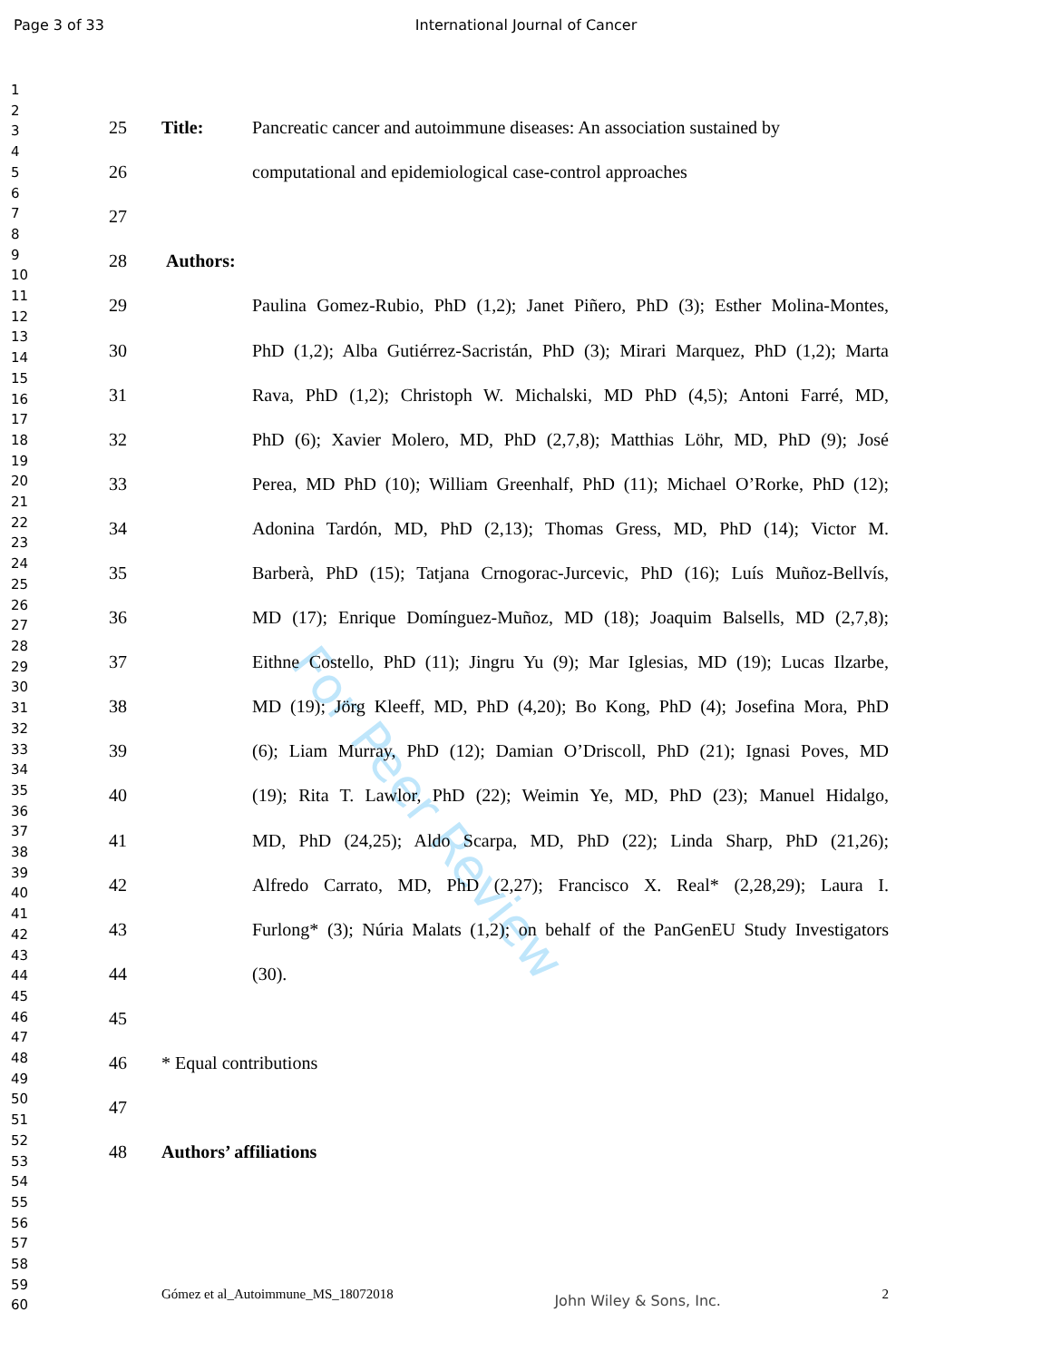For Peer Review
Page 3 of 33 International Journal of Cancer
1
2
3
4
5
6
7
8
9
10
11
12
13
14
15
16
17
18
19
20
21
22
23
24
25
26
27
28
29
30
31
32
33
34
35
36
37
38
39
40
41
42
43
44
45
46
47
48
49
50
51
52
53
54
55
56
57
58
59
60
25 Title: Pancreatic cancer and autoimmune diseases: An association sustained by
26 computational and epidemiological case-control approaches
27
28 Authors:
29 Paulina Gomez-Rubio, PhD (1,2); Janet Piñero, PhD (3); Esther Molina-Montes,
30 PhD (1,2); Alba Gutiérrez-Sacristán, PhD (3); Mirari Marquez, PhD (1,2); Marta
31 Rava, PhD (1,2); Christoph W. Michalski, MD PhD (4,5); Antoni Farré, MD,
32 PhD (6); Xavier Molero, MD, PhD (2,7,8); Matthias Löhr, MD, PhD (9); José
33 Perea, MD PhD (10); William Greenhalf, PhD (11); Michael O’Rorke, PhD (12);
34 Adonina Tardón, MD, PhD (2,13); Thomas Gress, MD, PhD (14); Victor M.
35 Barberà, PhD (15); Tatjana Crnogorac-Jurcevic, PhD (16); Luís Muñoz-Bellvís,
36 MD (17); Enrique Domínguez-Muñoz, MD (18); Joaquim Balsells, MD (2,7,8);
37 Eithne Costello, PhD (11); Jingru Yu (9); Mar Iglesias, MD (19); Lucas Ilzarbe,
38 MD (19); Jörg Kleeff, MD, PhD (4,20); Bo Kong, PhD (4); Josefina Mora, PhD
39 (6); Liam Murray, PhD (12); Damian O’Driscoll, PhD (21); Ignasi Poves, MD
40 (19); Rita T. Lawlor, PhD (22); Weimin Ye, MD, PhD (23); Manuel Hidalgo,
41 MD, PhD (24,25); Aldo Scarpa, MD, PhD (22); Linda Sharp, PhD (21,26);
42 Alfredo Carrato, MD, PhD (2,27); Francisco X. Real* (2,28,29); Laura I.
43 Furlong* (3); Núria Malats (1,2); on behalf of the PanGenEU Study Investigators
44 (30).
45
46 * Equal contributions
47
48 Authors’ affiliations
Gómez et al_Autoimmune_MS_18072018 John Wiley & Sons, Inc. 2